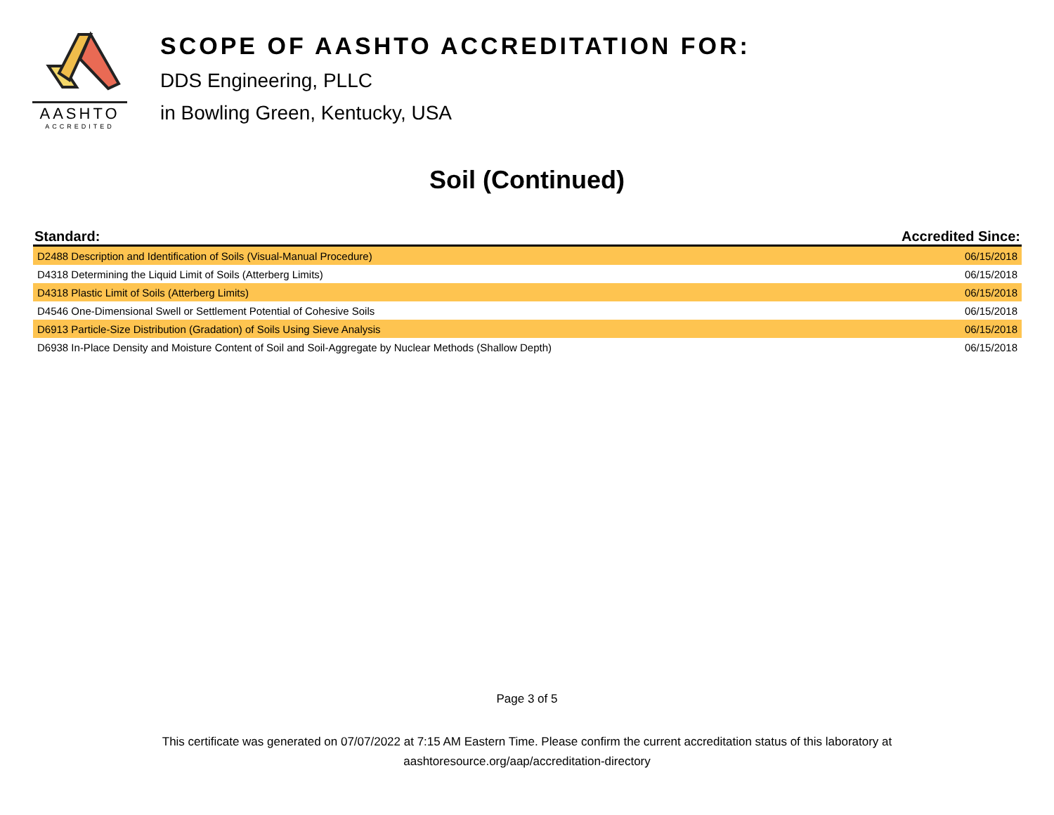AASHTO
ACCREDITED
SCOPE OF AASHTO ACCREDITATION FOR:
DDS Engineering, PLLC
in Bowling Green, Kentucky, USA
Soil (Continued)
| Standard: | Accredited Since: |
| --- | --- |
| D2488 Description and Identification of Soils (Visual-Manual Procedure) | 06/15/2018 |
| D4318 Determining the Liquid Limit of Soils (Atterberg Limits) | 06/15/2018 |
| D4318 Plastic Limit of Soils (Atterberg Limits) | 06/15/2018 |
| D4546 One-Dimensional Swell or Settlement Potential of Cohesive Soils | 06/15/2018 |
| D6913 Particle-Size Distribution (Gradation) of Soils Using Sieve Analysis | 06/15/2018 |
| D6938 In-Place Density and Moisture Content of Soil and Soil-Aggregate by Nuclear Methods (Shallow Depth) | 06/15/2018 |
Page 3 of 5
This certificate was generated on 07/07/2022 at 7:15 AM Eastern Time. Please confirm the current accreditation status of this laboratory at
aashtoresource.org/aap/accreditation-directory